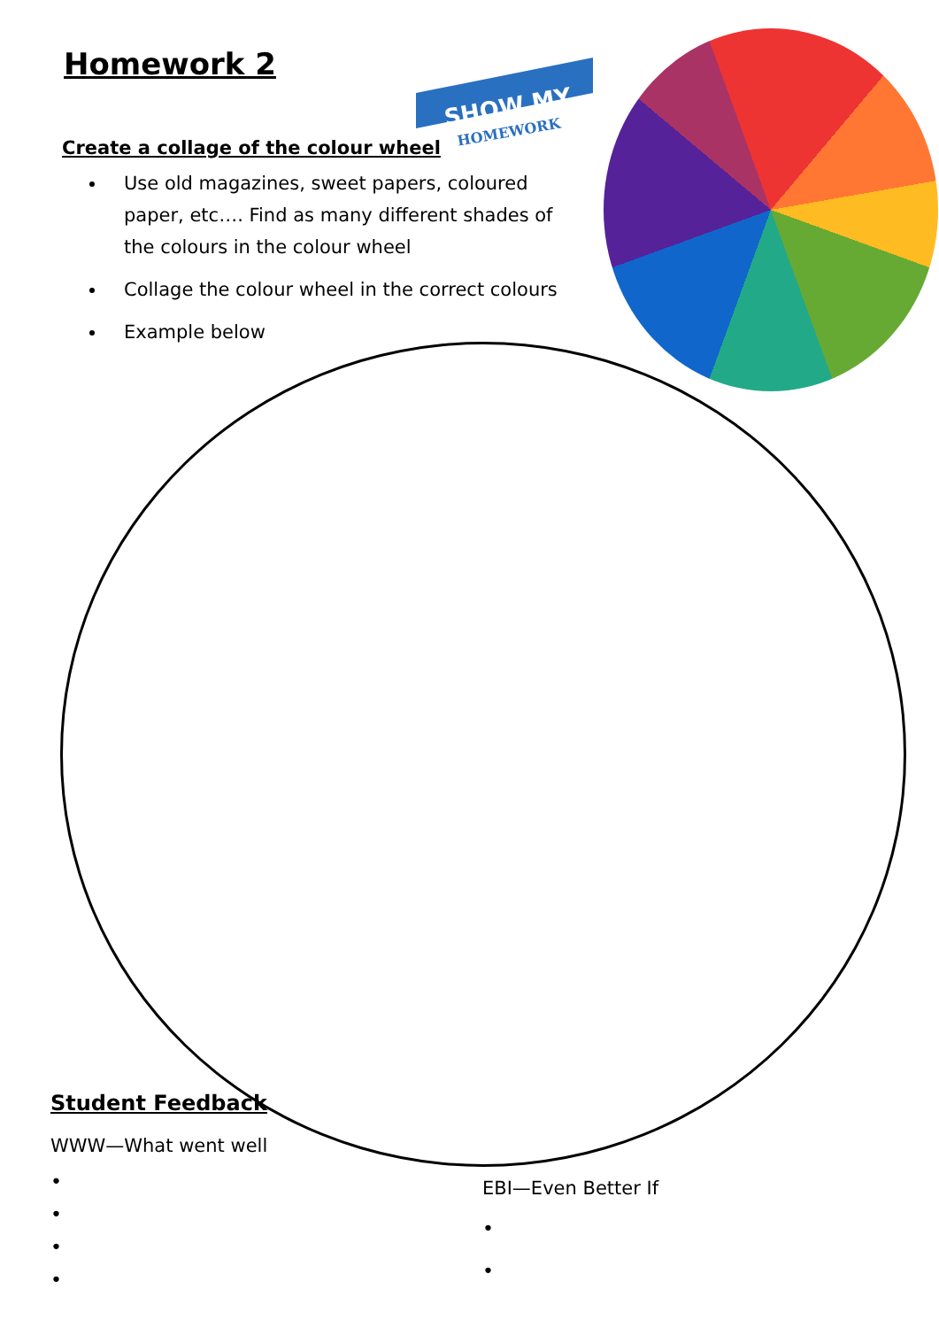Homework 2
SHOW MY
HOMEWORK
Create a collage of the colour wheel
Use old magazines, sweet papers, coloured paper, etc…. Find as many different shades of the colours in the colour wheel
Collage the colour wheel in the correct colours
Example below
Student Feedback
WWW—What went well
•
•
•
•
EBI—Even Better If
•
•